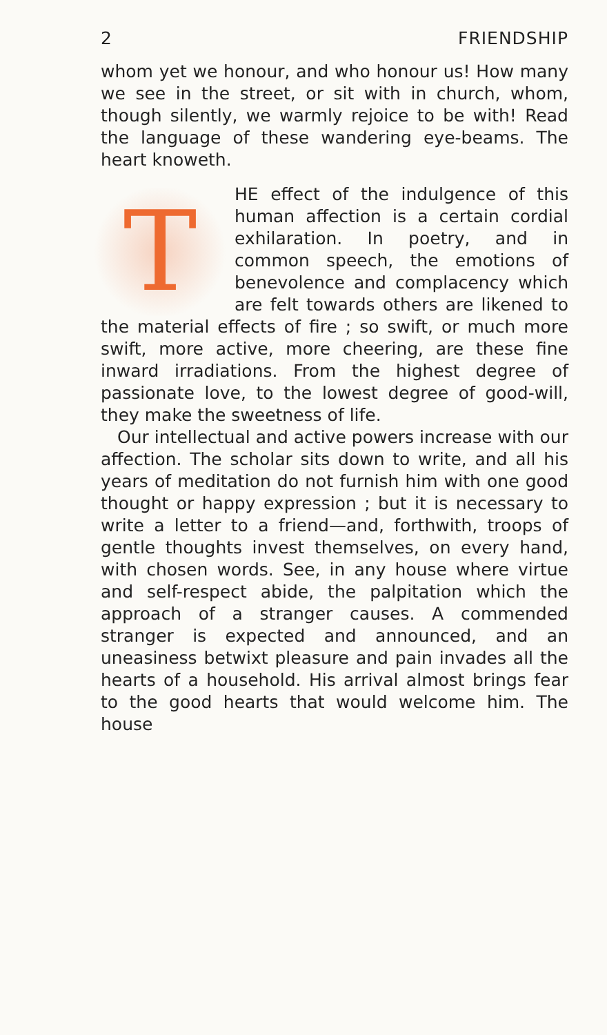2 FRIENDSHIP
whom yet we honour, and who honour us! How many we see in the street, or sit with in church, whom, though silently, we warmly rejoice to be with! Read the language of these wandering eye-beams. The heart knoweth.
T
HE effect of the indulgence of this human affection is a certain cordial exhilaration. In poetry, and in common speech, the emotions of benevolence and complacency which are felt towards others are likened to the material effects of fire ; so swift, or much more swift, more active, more cheering, are these fine inward irradiations. From the highest degree of passionate love, to the lowest degree of good-will, they make the sweetness of life.
Our intellectual and active powers increase with our affection. The scholar sits down to write, and all his years of meditation do not furnish him with one good thought or happy expression ; but it is necessary to write a letter to a friend—and, forthwith, troops of gentle thoughts invest themselves, on every hand, with chosen words. See, in any house where virtue and self-respect abide, the palpitation which the approach of a stranger causes. A commended stranger is expected and announced, and an uneasiness betwixt pleasure and pain invades all the hearts of a household. His arrival almost brings fear to the good hearts that would welcome him. The house